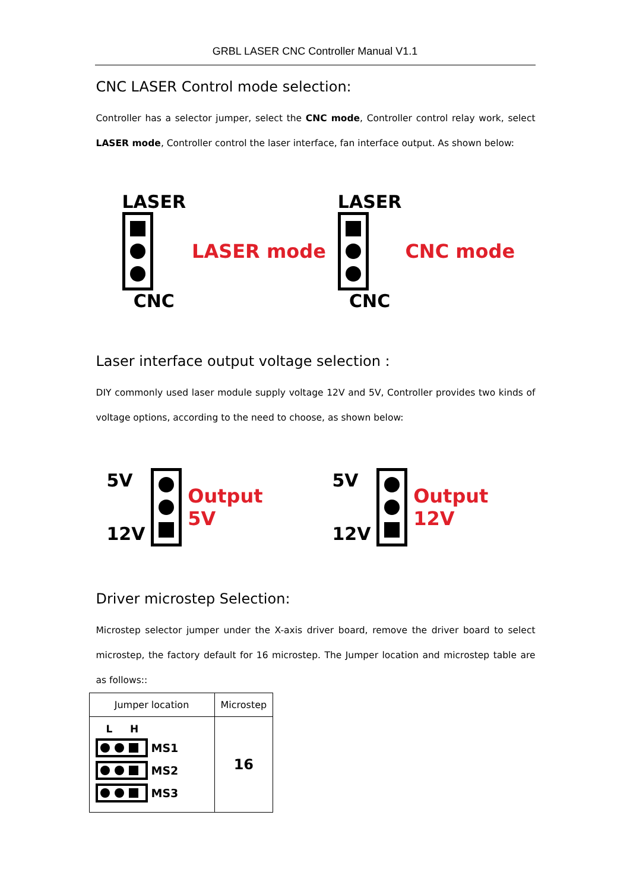GRBL LASER CNC Controller Manual V1.1
CNC LASER Control mode selection:
Controller has a selector jumper, select the CNC mode, Controller control relay work, select LASER mode, Controller control the laser interface, fan interface output. As shown below:
LASER
CNC
LASER mode
LASER
CNC
CNC mode
Laser interface output voltage selection :
DIY commonly used laser module supply voltage 12V and 5V, Controller provides two kinds of voltage options, according to the need to choose, as shown below:
5V
12V
Output 5V
5V
12V
Output 12V
Driver microstep Selection:
Microstep selector jumper under the X-axis driver board, remove the driver board to select microstep, the factory default for 16 microstep. The Jumper location and microstep table are as follows::
| Jumper location | Microstep |
| --- | --- |
| L H MS1 MS2 MS3 | 16 |